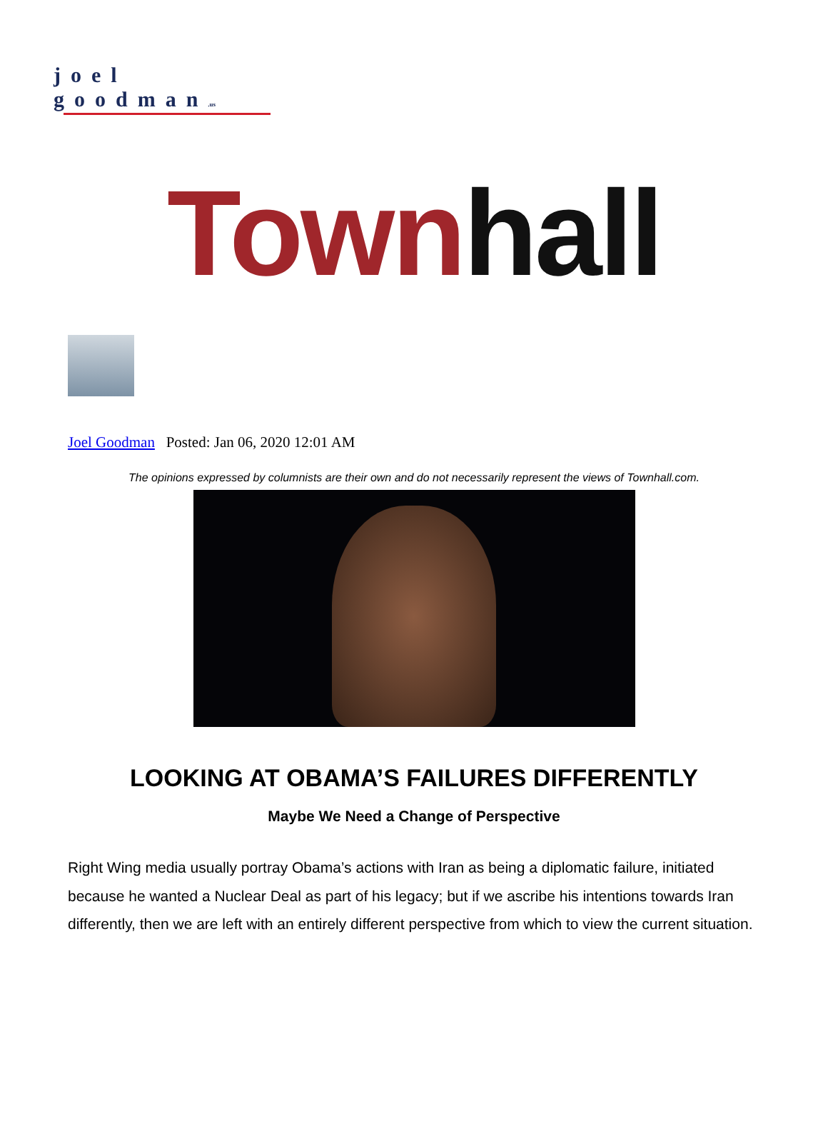joel goodman.us
Town hall
Joel Goodman Posted: Jan 06, 2020 12:01 AM
The opinions expressed by columnists are their own and do not necessarily represent the views of Townhall.com.
LOOKING AT OBAMA’S FAILURES DIFFERENTLY
Maybe We Need a Change of Perspective
Right Wing media usually portray Obama’s actions with Iran as being a diplomatic failure, initiated because he wanted a Nuclear Deal as part of his legacy; but if we ascribe his intentions towards Iran differently, then we are left with an entirely different perspective from which to view the current situation.